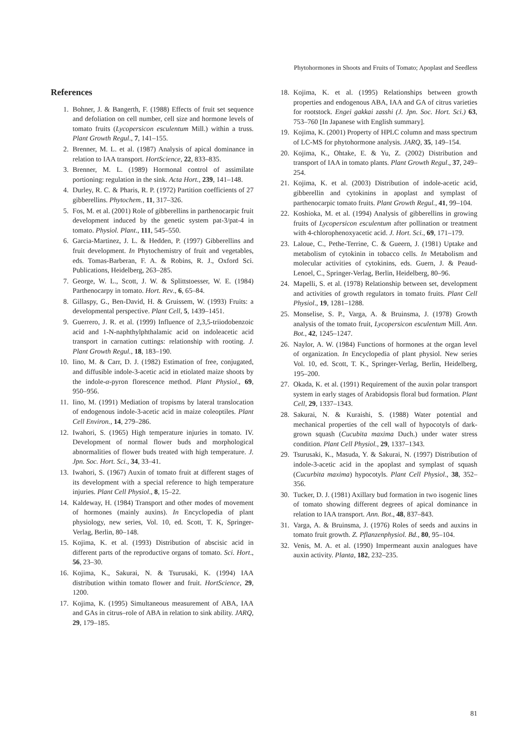Phytohormones in Shoots and Fruits of Tomato; Apoplast and Seedless
References
1. Bohner, J. & Bangerth, F. (1988) Effects of fruit set sequence and defoliation on cell number, cell size and hormone levels of tomato fruits (Lycopersicon esculentum Mill.) within a truss. Plant Growth Regul., 7, 141–155.
2. Brenner, M. L. et al. (1987) Analysis of apical dominance in relation to IAA transport. HortScience, 22, 833–835.
3. Brenner, M. L. (1989) Hormonal control of assimilate portioning: regulation in the sink. Acta Hort., 239, 141–148.
4. Durley, R. C. & Pharis, R. P. (1972) Partition coefficients of 27 gibberellins. Phytochem., 11, 317–326.
5. Fos, M. et al. (2001) Role of gibberellins in parthenocarpic fruit development induced by the genetic system pat-3/pat-4 in tomato. Physiol. Plant., 111, 545–550.
6. Garcia-Martinez, J. L. & Hedden, P. (1997) Gibberellins and fruit development. In Phytochemistry of fruit and vegetables, eds. Tomas-Barberan, F. A. & Robins, R. J., Oxford Sci. Publications, Heidelberg, 263–285.
7. George, W. L., Scott, J. W. & Splittstoesser, W. E. (1984) Parthenocarpy in tomato. Hort. Rev., 6, 65–84.
8. Gillaspy, G., Ben-David, H. & Gruissem, W. (1993) Fruits: a developmental perspective. Plant Cell, 5, 1439–1451.
9. Guerrero, J. R. et al. (1999) Influence of 2,3,5-triiodobenzoic acid and 1-N-naphthylphthalamic acid on indoleacetic acid transport in carnation cuttings: relationship with rooting. J. Plant Growth Regul., 18, 183–190.
10. Iino, M. & Carr, D. J. (1982) Estimation of free, conjugated, and diffusible indole-3-acetic acid in etiolated maize shoots by the indole-α-pyron florescence method. Plant Physiol., 69, 950–956.
11. Iino, M. (1991) Mediation of tropisms by lateral translocation of endogenous indole-3-acetic acid in maize coleoptiles. Plant Cell Environ., 14, 279–286.
12. Iwahori, S. (1965) High temperature injuries in tomato. IV. Development of normal flower buds and morphological abnormalities of flower buds treated with high temperature. J. Jpn. Soc. Hort. Sci., 34, 33–41.
13. Iwahori, S. (1967) Auxin of tomato fruit at different stages of its development with a special reference to high temperature injuries. Plant Cell Physiol., 8, 15–22.
14. Kaldeway, H. (1984) Transport and other modes of movement of hormones (mainly auxins). In Encyclopedia of plant physiology, new series, Vol. 10, ed. Scott, T. K, Springer-Verlag, Berlin, 80–148.
15. Kojima, K. et al. (1993) Distribution of abscisic acid in different parts of the reproductive organs of tomato. Sci. Hort., 56, 23–30.
16. Kojima, K., Sakurai, N. & Tsurusaki, K. (1994) IAA distribution within tomato flower and fruit. HortScience, 29, 1200.
17. Kojima, K. (1995) Simultaneous measurement of ABA, IAA and GAs in citrus–role of ABA in relation to sink ability. JARQ, 29, 179–185.
18. Kojima, K. et al. (1995) Relationships between growth properties and endogenous ABA, IAA and GA of citrus varieties for rootstock. Engei gakkai zasshi (J. Jpn. Soc. Hort. Sci.) 63, 753–760 [In Japanese with English summary].
19. Kojima, K. (2001) Property of HPLC column and mass spectrum of LC-MS for phytohormone analysis. JARQ, 35, 149–154.
20. Kojima, K., Ohtake, E. & Yu, Z. (2002) Distribution and transport of IAA in tomato plants. Plant Growth Regul., 37, 249–254.
21. Kojima, K. et al. (2003) Distribution of indole-acetic acid, gibberellin and cytokinins in apoplast and symplast of parthenocarpic tomato fruits. Plant Growth Regul., 41, 99–104.
22. Koshioka, M. et al. (1994) Analysis of gibberellins in growing fruits of Lycopersicon esculentum after pollination or treatment with 4-chlorophenoxyacetic acid. J. Hort. Sci., 69, 171–179.
23. Laloue, C., Pethe-Terrine, C. & Gueern, J. (1981) Uptake and metabolism of cytokinin in tobacco cells. In Metabolism and molecular activities of cytokinins, eds. Guern, J. & Peaud-Lenoel, C., Springer-Verlag, Berlin, Heidelberg, 80–96.
24. Mapelli, S. et al. (1978) Relationship between set, development and activities of growth regulators in tomato fruits. Plant Cell Physiol., 19, 1281–1288.
25. Monselise, S. P., Varga, A. & Bruinsma, J. (1978) Growth analysis of the tomato fruit, Lycopersicon esculentum Mill. Ann. Bot., 42, 1245–1247.
26. Naylor, A. W. (1984) Functions of hormones at the organ level of organization. In Encyclopedia of plant physiol. New series Vol. 10, ed. Scott, T. K., Springer-Verlag, Berlin, Heidelberg, 195–200.
27. Okada, K. et al. (1991) Requirement of the auxin polar transport system in early stages of Arabidopsis floral bud formation. Plant Cell, 29, 1337–1343.
28. Sakurai, N. & Kuraishi, S. (1988) Water potential and mechanical properties of the cell wall of hypocotyls of dark-grown squash (Cucubita maxima Duch.) under water stress condition. Plant Cell Physiol., 29, 1337–1343.
29. Tsurusaki, K., Masuda, Y. & Sakurai, N. (1997) Distribution of indole-3-acetic acid in the apoplast and symplast of squash (Cucurbita maxima) hypocotyls. Plant Cell Physiol., 38, 352–356.
30. Tucker, D. J. (1981) Axillary bud formation in two isogenic lines of tomato showing different degrees of apical dominance in relation to IAA transport. Ann. Bot., 48, 837–843.
31. Varga, A. & Bruinsma, J. (1976) Roles of seeds and auxins in tomato fruit growth. Z. Pflanzenphysiol. Bd., 80, 95–104.
32. Venis, M. A. et al. (1990) Impermeant auxin analogues have auxin activity. Planta, 182, 232–235.
81